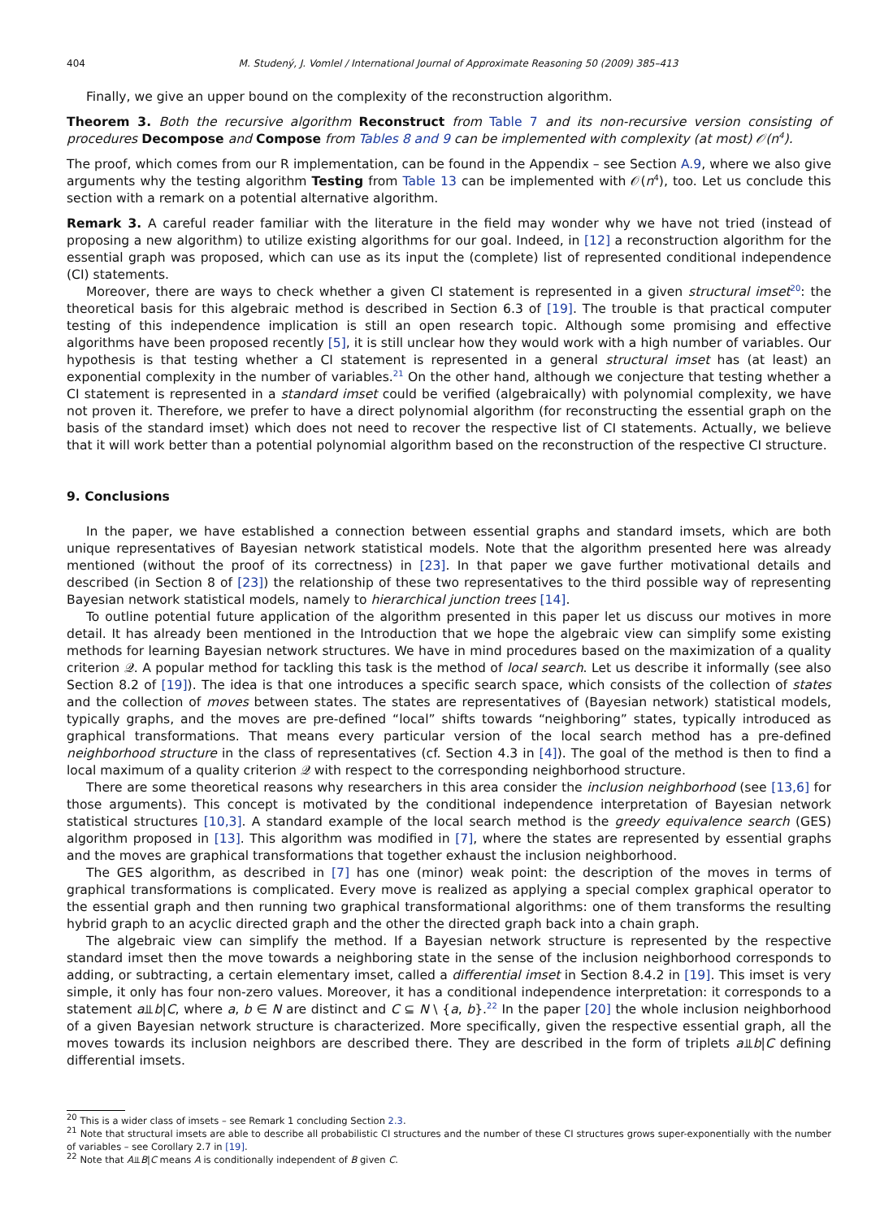404 M. Studený, J. Vomlel / International Journal of Approximate Reasoning 50 (2009) 385–413
Finally, we give an upper bound on the complexity of the reconstruction algorithm.
Theorem 3. Both the recursive algorithm Reconstruct from Table 7 and its non-recursive version consisting of procedures Decompose and Compose from Tables 8 and 9 can be implemented with complexity (at most) 𝒪(n<sup>4</sup>).
The proof, which comes from our R implementation, can be found in the Appendix – see Section A.9, where we also give arguments why the testing algorithm Testing from Table 13 can be implemented with 𝒪(n<sup>4</sup>), too. Let us conclude this section with a remark on a potential alternative algorithm.
Remark 3. A careful reader familiar with the literature in the field may wonder why we have not tried (instead of proposing a new algorithm) to utilize existing algorithms for our goal. Indeed, in [12] a reconstruction algorithm for the essential graph was proposed, which can use as its input the (complete) list of represented conditional independence (CI) statements.
Moreover, there are ways to check whether a given CI statement is represented in a given structural imset<sup>20</sup>: the theoretical basis for this algebraic method is described in Section 6.3 of [19]. The trouble is that practical computer testing of this independence implication is still an open research topic. Although some promising and effective algorithms have been proposed recently [5], it is still unclear how they would work with a high number of variables. Our hypothesis is that testing whether a CI statement is represented in a general structural imset has (at least) an exponential complexity in the number of variables.<sup>21</sup> On the other hand, although we conjecture that testing whether a CI statement is represented in a standard imset could be verified (algebraically) with polynomial complexity, we have not proven it. Therefore, we prefer to have a direct polynomial algorithm (for reconstructing the essential graph on the basis of the standard imset) which does not need to recover the respective list of CI statements. Actually, we believe that it will work better than a potential polynomial algorithm based on the reconstruction of the respective CI structure.
9. Conclusions
In the paper, we have established a connection between essential graphs and standard imsets, which are both unique representatives of Bayesian network statistical models. Note that the algorithm presented here was already mentioned (without the proof of its correctness) in [23]. In that paper we gave further motivational details and described (in Section 8 of [23]) the relationship of these two representatives to the third possible way of representing Bayesian network statistical models, namely to hierarchical junction trees [14].
To outline potential future application of the algorithm presented in this paper let us discuss our motives in more detail. It has already been mentioned in the Introduction that we hope the algebraic view can simplify some existing methods for learning Bayesian network structures. We have in mind procedures based on the maximization of a quality criterion 𝒬. A popular method for tackling this task is the method of local search. Let us describe it informally (see also Section 8.2 of [19]). The idea is that one introduces a specific search space, which consists of the collection of states and the collection of moves between states. The states are representatives of (Bayesian network) statistical models, typically graphs, and the moves are pre-defined “local” shifts towards “neighboring” states, typically introduced as graphical transformations. That means every particular version of the local search method has a pre-defined neighborhood structure in the class of representatives (cf. Section 4.3 in [4]). The goal of the method is then to find a local maximum of a quality criterion 𝒬 with respect to the corresponding neighborhood structure.
There are some theoretical reasons why researchers in this area consider the inclusion neighborhood (see [13,6] for those arguments). This concept is motivated by the conditional independence interpretation of Bayesian network statistical structures [10,3]. A standard example of the local search method is the greedy equivalence search (GES) algorithm proposed in [13]. This algorithm was modified in [7], where the states are represented by essential graphs and the moves are graphical transformations that together exhaust the inclusion neighborhood.
The GES algorithm, as described in [7] has one (minor) weak point: the description of the moves in terms of graphical transformations is complicated. Every move is realized as applying a special complex graphical operator to the essential graph and then running two graphical transformational algorithms: one of them transforms the resulting hybrid graph to an acyclic directed graph and the other the directed graph back into a chain graph.
The algebraic view can simplify the method. If a Bayesian network structure is represented by the respective standard imset then the move towards a neighboring state in the sense of the inclusion neighborhood corresponds to adding, or subtracting, a certain elementary imset, called a differential imset in Section 8.4.2 in [19]. This imset is very simple, it only has four non-zero values. Moreover, it has a conditional independence interpretation: it corresponds to a statement a⫫b|C, where a, b ∈ N are distinct and C ⊆ N \ {a, b}.<sup>22</sup> In the paper [20] the whole inclusion neighborhood of a given Bayesian network structure is characterized. More specifically, given the respective essential graph, all the moves towards its inclusion neighbors are described there. They are described in the form of triplets a⫫b|C defining differential imsets.
<sup>20</sup> This is a wider class of imsets – see Remark 1 concluding Section 2.3.
<sup>21</sup> Note that structural imsets are able to describe all probabilistic CI structures and the number of these CI structures grows super-exponentially with the number of variables – see Corollary 2.7 in [19].
<sup>22</sup> Note that A⫫B|C means A is conditionally independent of B given C.